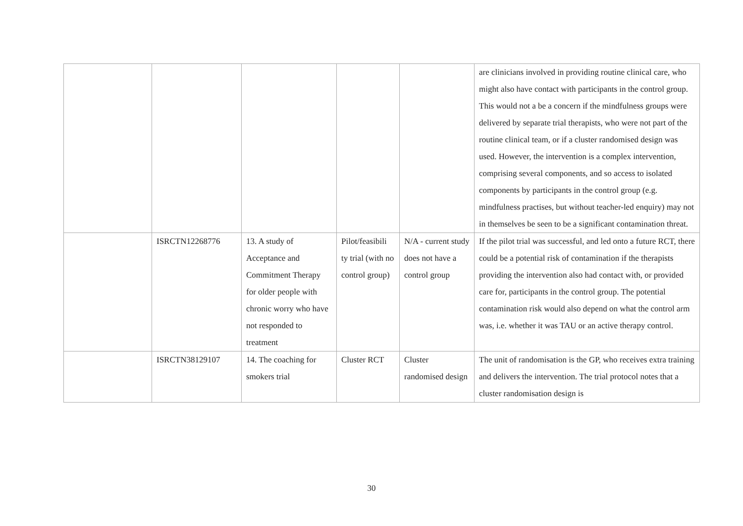| | | | | | are clinicians involved in providing routine clinical care, who might also have contact with participants in the control group. This would not a be a concern if the mindfulness groups were delivered by separate trial therapists, who were not part of the routine clinical team, or if a cluster randomised design was used. However, the intervention is a complex intervention, comprising several components, and so access to isolated components by participants in the control group (e.g. mindfulness practises, but without teacher-led enquiry) may not in themselves be seen to be a significant contamination threat. |
| | ISRCTN12268776 | 13. A study of Acceptance and Commitment Therapy for older people with chronic worry who have not responded to treatment | Pilot/feasibili ty trial (with no control group) | N/A - current study does not have a control group | If the pilot trial was successful, and led onto a future RCT, there could be a potential risk of contamination if the therapists providing the intervention also had contact with, or provided care for, participants in the control group. The potential contamination risk would also depend on what the control arm was, i.e. whether it was TAU or an active therapy control. |
| | ISRCTN38129107 | 14. The coaching for smokers trial | Cluster RCT | Cluster randomised design | The unit of randomisation is the GP, who receives extra training and delivers the intervention. The trial protocol notes that a cluster randomisation design is |
30